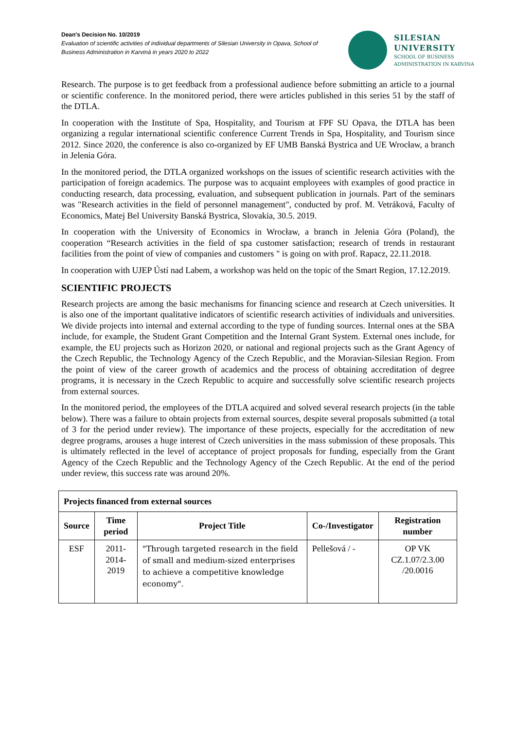Dean's Decision No. 10/2019
Evaluation of scientific activities of individual departments of Silesian University in Opava, School of Business Administration in Karviná in years 2020 to 2022
SILESIAN
UNIVERSITY
SCHOOL OF BUSINESS
ADMINISTRATION IN KARVINA
Research. The purpose is to get feedback from a professional audience before submitting an article to a journal or scientific conference. In the monitored period, there were articles published in this series 51 by the staff of the DTLA.
In cooperation with the Institute of Spa, Hospitality, and Tourism at FPF SU Opava, the DTLA has been organizing a regular international scientific conference Current Trends in Spa, Hospitality, and Tourism since 2012. Since 2020, the conference is also co-organized by EF UMB Banská Bystrica and UE Wrocław, a branch in Jelenia Góra.
In the monitored period, the DTLA organized workshops on the issues of scientific research activities with the participation of foreign academics. The purpose was to acquaint employees with examples of good practice in conducting research, data processing, evaluation, and subsequent publication in journals. Part of the seminars was "Research activities in the field of personnel management", conducted by prof. M. Vetráková, Faculty of Economics, Matej Bel University Banská Bystrica, Slovakia, 30.5. 2019.
In cooperation with the University of Economics in Wrocław, a branch in Jelenia Góra (Poland), the cooperation “Research activities in the field of spa customer satisfaction; research of trends in restaurant facilities from the point of view of companies and customers " is going on with prof. Rapacz, 22.11.2018.
In cooperation with UJEP Ústí nad Labem, a workshop was held on the topic of the Smart Region, 17.12.2019.
SCIENTIFIC PROJECTS
Research projects are among the basic mechanisms for financing science and research at Czech universities. It is also one of the important qualitative indicators of scientific research activities of individuals and universities. We divide projects into internal and external according to the type of funding sources. Internal ones at the SBA include, for example, the Student Grant Competition and the Internal Grant System. External ones include, for example, the EU projects such as Horizon 2020, or national and regional projects such as the Grant Agency of the Czech Republic, the Technology Agency of the Czech Republic, and the Moravian-Silesian Region. From the point of view of the career growth of academics and the process of obtaining accreditation of degree programs, it is necessary in the Czech Republic to acquire and successfully solve scientific research projects from external sources.
In the monitored period, the employees of the DTLA acquired and solved several research projects (in the table below). There was a failure to obtain projects from external sources, despite several proposals submitted (a total of 3 for the period under review). The importance of these projects, especially for the accreditation of new degree programs, arouses a huge interest of Czech universities in the mass submission of these proposals. This is ultimately reflected in the level of acceptance of project proposals for funding, especially from the Grant Agency of the Czech Republic and the Technology Agency of the Czech Republic. At the end of the period under review, this success rate was around 20%.
| Projects financed from external sources | | | | |
| --- | --- | --- | --- | --- |
| Source | Time period | Project Title | Co-/Investigator | Registration number |
| ESF | 2011-2014-2019 | "Through targeted research in the field of small and medium-sized enterprises to achieve a competitive knowledge economy". | Pellešová / - | OP VK CZ.1.07/2.3.00 /20.0016 |